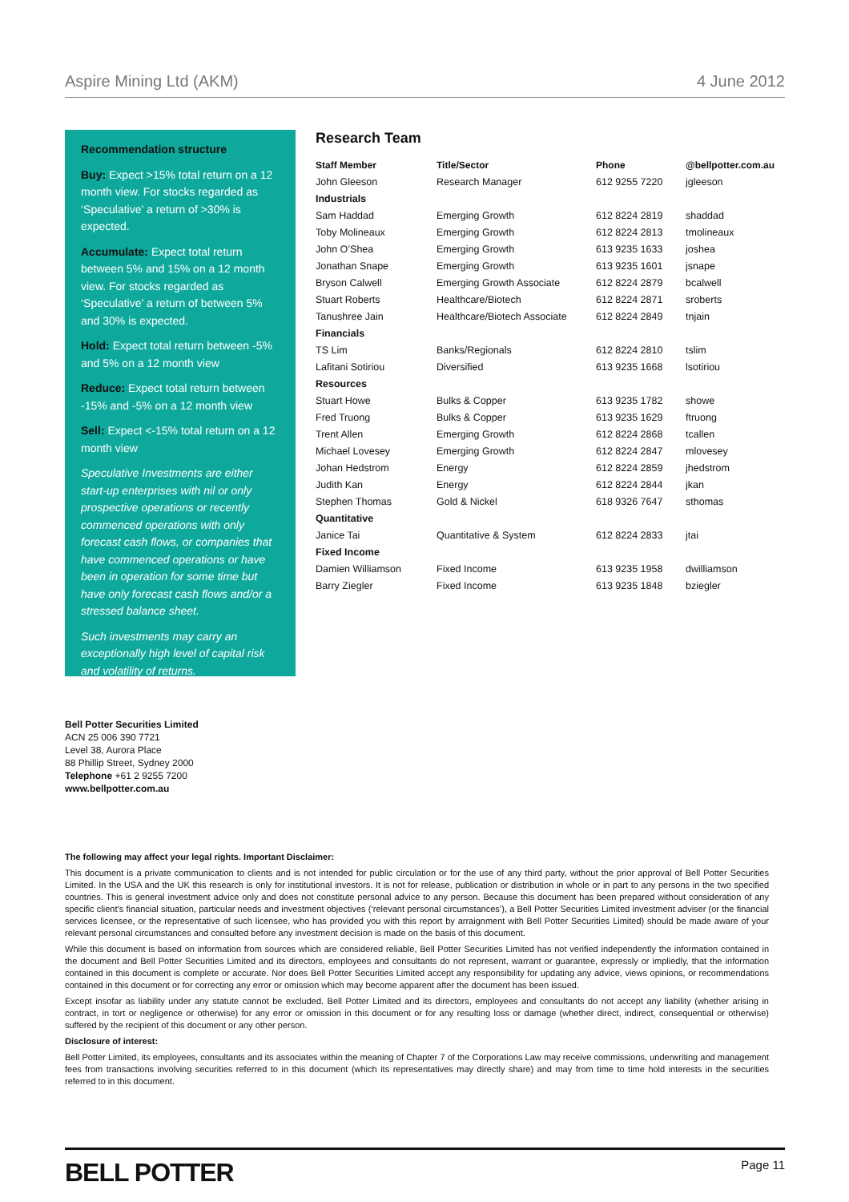Aspire Mining Ltd (AKM) 4 June 2012
Recommendation structure
Buy: Expect >15% total return on a 12 month view. For stocks regarded as ‘Speculative’ a return of >30% is expected.
Accumulate: Expect total return between 5% and 15% on a 12 month view. For stocks regarded as ‘Speculative’ a return of between 5% and 30% is expected.
Hold: Expect total return between -5% and 5% on a 12 month view
Reduce: Expect total return between -15% and -5% on a 12 month view
Sell: Expect <-15% total return on a 12 month view
Speculative Investments are either start-up enterprises with nil or only prospective operations or recently commenced operations with only forecast cash flows, or companies that have commenced operations or have been in operation for some time but have only forecast cash flows and/or a stressed balance sheet.
Such investments may carry an exceptionally high level of capital risk and volatility of returns.
Research Team
| Staff Member | Title/Sector | Phone | @bellpotter.com.au |
| --- | --- | --- | --- |
| John Gleeson | Research Manager | 612 9255 7220 | jgleeson |
| Industrials | | | |
| Sam Haddad | Emerging Growth | 612 8224 2819 | shaddad |
| Toby Molineaux | Emerging Growth | 612 8224 2813 | tmolineaux |
| John O’Shea | Emerging Growth | 613 9235 1633 | joshea |
| Jonathan Snape | Emerging Growth | 613 9235 1601 | jsnape |
| Bryson Calwell | Emerging Growth Associate | 612 8224 2879 | bcalwell |
| Stuart Roberts | Healthcare/Biotech | 612 8224 2871 | sroberts |
| Tanushree Jain | Healthcare/Biotech Associate | 612 8224 2849 | tnjain |
| Financials | | | |
| TS Lim | Banks/Regionals | 612 8224 2810 | tslim |
| Lafitani Sotiriou | Diversified | 613 9235 1668 | lsotiriou |
| Resources | | | |
| Stuart Howe | Bulks & Copper | 613 9235 1782 | showe |
| Fred Truong | Bulks & Copper | 613 9235 1629 | ftruong |
| Trent Allen | Emerging Growth | 612 8224 2868 | tcallen |
| Michael Lovesey | Emerging Growth | 612 8224 2847 | mlovesey |
| Johan Hedstrom | Energy | 612 8224 2859 | jhedstrom |
| Judith Kan | Energy | 612 8224 2844 | jkan |
| Stephen Thomas | Gold & Nickel | 618 9326 7647 | sthomas |
| Quantitative | | | |
| Janice Tai | Quantitative & System | 612 8224 2833 | jtai |
| Fixed Income | | | |
| Damien Williamson | Fixed Income | 613 9235 1958 | dwilliamson |
| Barry Ziegler | Fixed Income | 613 9235 1848 | bziegler |
Bell Potter Securities Limited
ACN 25 006 390 7721
Level 38, Aurora Place
88 Phillip Street, Sydney 2000
Telephone +61 2 9255 7200
www.bellpotter.com.au
The following may affect your legal rights. Important Disclaimer:
This document is a private communication to clients and is not intended for public circulation or for the use of any third party, without the prior approval of Bell Potter Securities Limited. In the USA and the UK this research is only for institutional investors. It is not for release, publication or distribution in whole or in part to any persons in the two specified countries. This is general investment advice only and does not constitute personal advice to any person. Because this document has been prepared without consideration of any specific client’s financial situation, particular needs and investment objectives (‘relevant personal circumstances’), a Bell Potter Securities Limited investment adviser (or the financial services licensee, or the representative of such licensee, who has provided you with this report by arraignment with Bell Potter Securities Limited) should be made aware of your relevant personal circumstances and consulted before any investment decision is made on the basis of this document.
While this document is based on information from sources which are considered reliable, Bell Potter Securities Limited has not verified independently the information contained in the document and Bell Potter Securities Limited and its directors, employees and consultants do not represent, warrant or guarantee, expressly or impliedly, that the information contained in this document is complete or accurate. Nor does Bell Potter Securities Limited accept any responsibility for updating any advice, views opinions, or recommendations contained in this document or for correcting any error or omission which may become apparent after the document has been issued.
Except insofar as liability under any statute cannot be excluded. Bell Potter Limited and its directors, employees and consultants do not accept any liability (whether arising in contract, in tort or negligence or otherwise) for any error or omission in this document or for any resulting loss or damage (whether direct, indirect, consequential or otherwise) suffered by the recipient of this document or any other person.
Disclosure of interest:
Bell Potter Limited, its employees, consultants and its associates within the meaning of Chapter 7 of the Corporations Law may receive commissions, underwriting and management fees from transactions involving securities referred to in this document (which its representatives may directly share) and may from time to time hold interests in the securities referred to in this document.
BELL POTTER Page 11